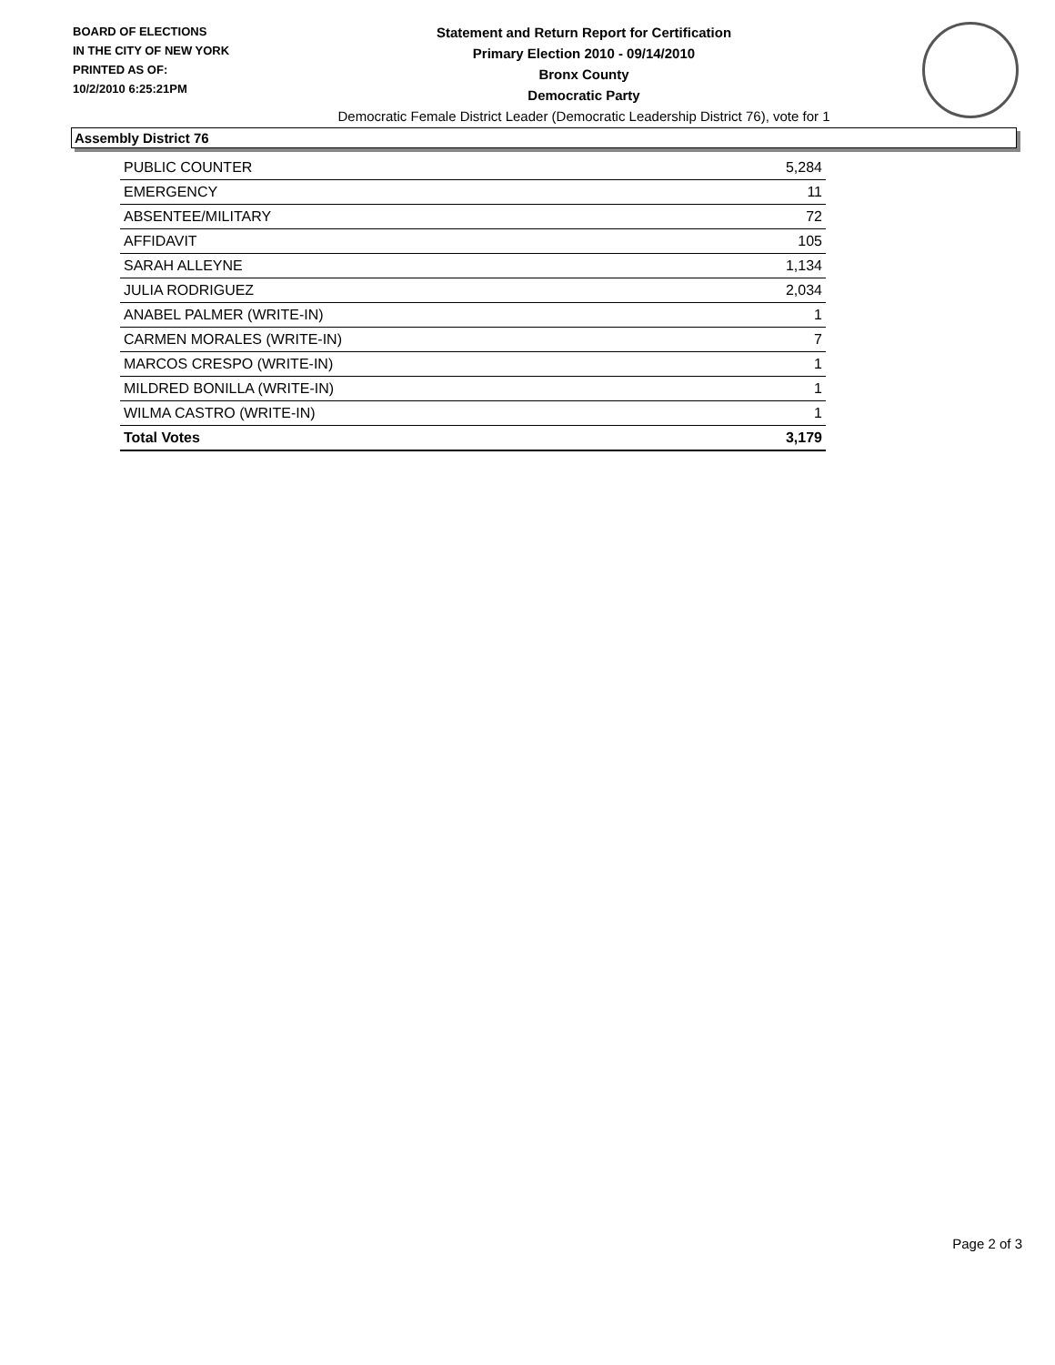BOARD OF ELECTIONS
IN THE CITY OF NEW YORK
PRINTED AS OF:
10/2/2010 6:25:21PM
Statement and Return Report for Certification
Primary Election 2010 - 09/14/2010
Bronx County
Democratic Party
Democratic Female District Leader (Democratic Leadership District 76), vote for 1
Assembly District 76
| PUBLIC COUNTER | 5,284 |
| EMERGENCY | 11 |
| ABSENTEE/MILITARY | 72 |
| AFFIDAVIT | 105 |
| SARAH ALLEYNE | 1,134 |
| JULIA RODRIGUEZ | 2,034 |
| ANABEL PALMER (WRITE-IN) | 1 |
| CARMEN MORALES (WRITE-IN) | 7 |
| MARCOS CRESPO (WRITE-IN) | 1 |
| MILDRED BONILLA (WRITE-IN) | 1 |
| WILMA CASTRO (WRITE-IN) | 1 |
| Total Votes | 3,179 |
Page 2 of 3